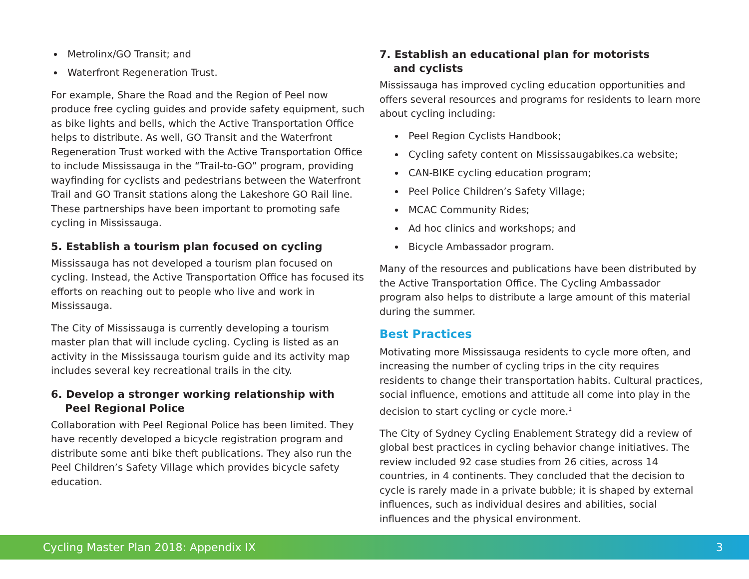Metrolinx/GO Transit; and
Waterfront Regeneration Trust.
For example, Share the Road and the Region of Peel now produce free cycling guides and provide safety equipment, such as bike lights and bells, which the Active Transportation Office helps to distribute. As well, GO Transit and the Waterfront Regeneration Trust worked with the Active Transportation Office to include Mississauga in the “Trail-to-GO” program, providing wayfinding for cyclists and pedestrians between the Waterfront Trail and GO Transit stations along the Lakeshore GO Rail line. These partnerships have been important to promoting safe cycling in Mississauga.
5. Establish a tourism plan focused on cycling
Mississauga has not developed a tourism plan focused on cycling. Instead, the Active Transportation Office has focused its efforts on reaching out to people who live and work in Mississauga.
The City of Mississauga is currently developing a tourism master plan that will include cycling. Cycling is listed as an activity in the Mississauga tourism guide and its activity map includes several key recreational trails in the city.
6. Develop a stronger working relationship with
Peel Regional Police
Collaboration with Peel Regional Police has been limited. They have recently developed a bicycle registration program and distribute some anti bike theft publications. They also run the Peel Children’s Safety Village which provides bicycle safety education.
7. Establish an educational plan for motorists
and cyclists
Mississauga has improved cycling education opportunities and offers several resources and programs for residents to learn more about cycling including:
Peel Region Cyclists Handbook;
Cycling safety content on Mississaugabikes.ca website;
CAN-BIKE cycling education program;
Peel Police Children’s Safety Village;
MCAC Community Rides;
Ad hoc clinics and workshops; and
Bicycle Ambassador program.
Many of the resources and publications have been distributed by the Active Transportation Office. The Cycling Ambassador program also helps to distribute a large amount of this material during the summer.
Best Practices
Motivating more Mississauga residents to cycle more often, and increasing the number of cycling trips in the city requires residents to change their transportation habits. Cultural practices, social influence, emotions and attitude all come into play in the decision to start cycling or cycle more.<sup>1</sup>
The City of Sydney Cycling Enablement Strategy did a review of global best practices in cycling behavior change initiatives. The review included 92 case studies from 26 cities, across 14 countries, in 4 continents. They concluded that the decision to cycle is rarely made in a private bubble; it is shaped by external influences, such as individual desires and abilities, social influences and the physical environment.
Cycling Master Plan 2018: Appendix IX 3